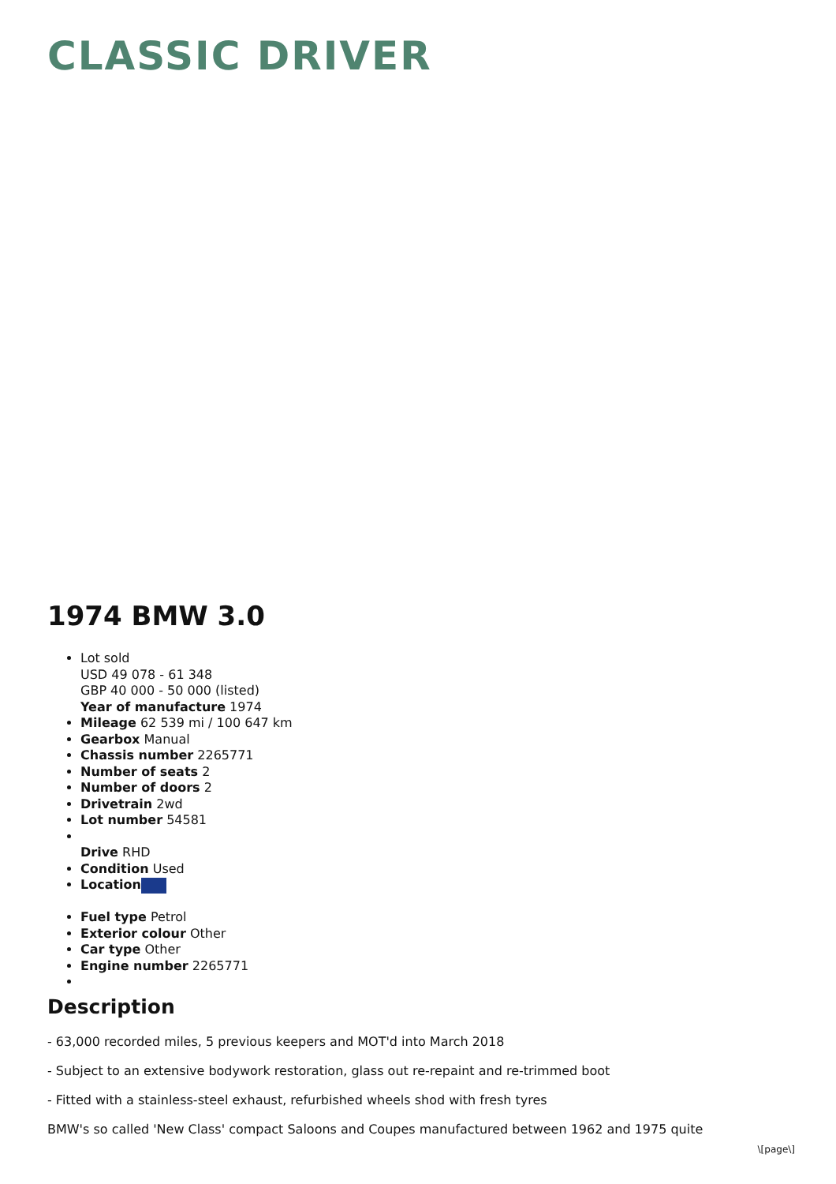CLASSIC DRIVER
1974 BMW 3.0
Lot sold
USD 49 078 - 61 348
GBP 40 000 - 50 000 (listed)
Year of manufacture 1974
Mileage 62 539 mi / 100 647 km
Gearbox Manual
Chassis number 2265771
Number of seats 2
Number of doors 2
Drivetrain 2wd
Lot number 54581
Drive RHD
Condition Used
Location
Fuel type Petrol
Exterior colour Other
Car type Other
Engine number 2265771
Description
- 63,000 recorded miles, 5 previous keepers and MOT'd into March 2018
- Subject to an extensive bodywork restoration, glass out re-repaint and re-trimmed boot
- Fitted with a stainless-steel exhaust, refurbished wheels shod with fresh tyres
BMW's so called 'New Class' compact Saloons and Coupes manufactured between 1962 and 1975 quite
\[page\]